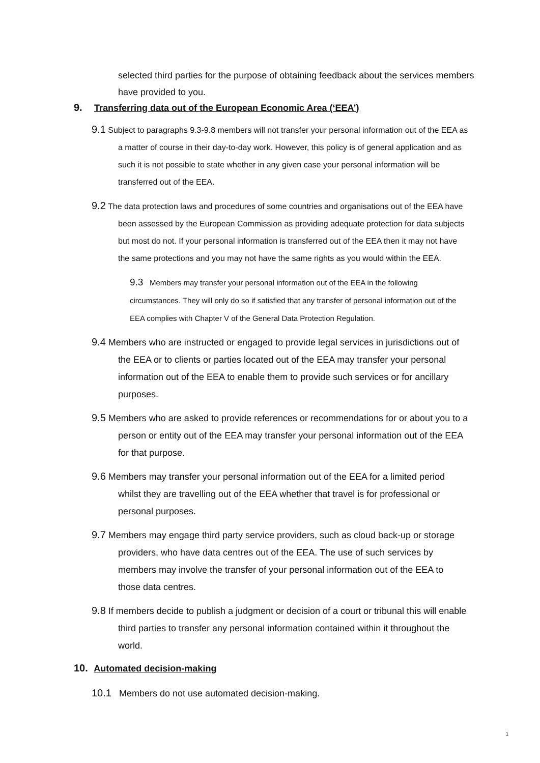selected third parties for the purpose of obtaining feedback about the services members have provided to you.
9. Transferring data out of the European Economic Area (‘EEA’)
9.1 Subject to paragraphs 9.3-9.8 members will not transfer your personal information out of the EEA as a matter of course in their day-to-day work. However, this policy is of general application and as such it is not possible to state whether in any given case your personal information will be transferred out of the EEA.
9.2 The data protection laws and procedures of some countries and organisations out of the EEA have been assessed by the European Commission as providing adequate protection for data subjects but most do not. If your personal information is transferred out of the EEA then it may not have the same protections and you may not have the same rights as you would within the EEA.
9.3 Members may transfer your personal information out of the EEA in the following circumstances. They will only do so if satisfied that any transfer of personal information out of the EEA complies with Chapter V of the General Data Protection Regulation.
9.4 Members who are instructed or engaged to provide legal services in jurisdictions out of the EEA or to clients or parties located out of the EEA may transfer your personal information out of the EEA to enable them to provide such services or for ancillary purposes.
9.5 Members who are asked to provide references or recommendations for or about you to a person or entity out of the EEA may transfer your personal information out of the EEA for that purpose.
9.6 Members may transfer your personal information out of the EEA for a limited period whilst they are travelling out of the EEA whether that travel is for professional or personal purposes.
9.7 Members may engage third party service providers, such as cloud back-up or storage providers, who have data centres out of the EEA. The use of such services by members may involve the transfer of your personal information out of the EEA to those data centres.
9.8 If members decide to publish a judgment or decision of a court or tribunal this will enable third parties to transfer any personal information contained within it throughout the world.
10. Automated decision-making
10.1 Members do not use automated decision-making.
1